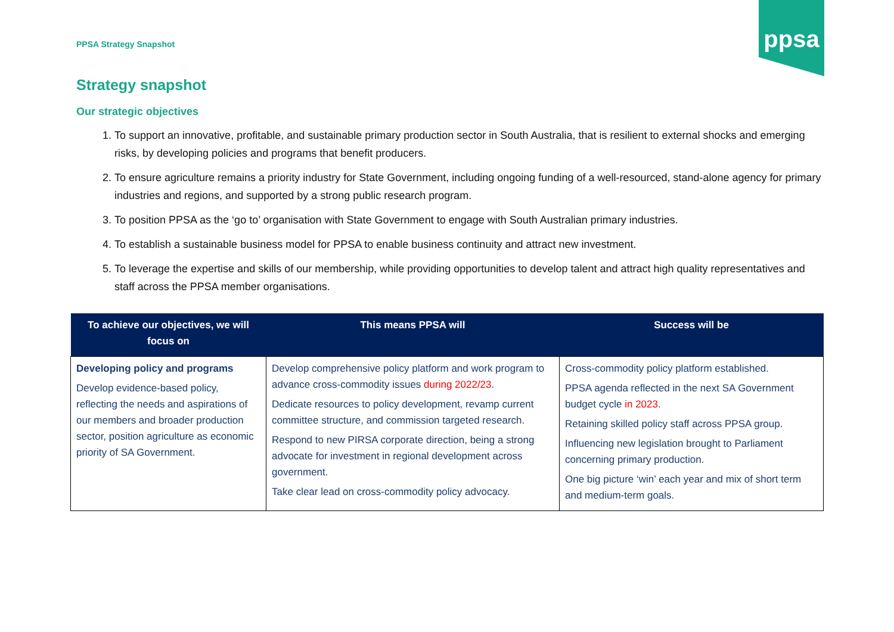PPSA Strategy Snapshot
ppsa
Strategy snapshot
Our strategic objectives
1. To support an innovative, profitable, and sustainable primary production sector in South Australia, that is resilient to external shocks and emerging risks, by developing policies and programs that benefit producers.
2. To ensure agriculture remains a priority industry for State Government, including ongoing funding of a well-resourced, stand-alone agency for primary industries and regions, and supported by a strong public research program.
3. To position PPSA as the ‘go to’ organisation with State Government to engage with South Australian primary industries.
4. To establish a sustainable business model for PPSA to enable business continuity and attract new investment.
5. To leverage the expertise and skills of our membership, while providing opportunities to develop talent and attract high quality representatives and staff across the PPSA member organisations.
| To achieve our objectives, we will focus on | This means PPSA will | Success will be |
| --- | --- | --- |
| Developing policy and programs Develop evidence-based policy, reflecting the needs and aspirations of our members and broader production sector, position agriculture as economic priority of SA Government. | Develop comprehensive policy platform and work program to advance cross-commodity issues during 2022/23 . Dedicate resources to policy development, revamp current committee structure, and commission targeted research. Respond to new PIRSA corporate direction, being a strong advocate for investment in regional development across government. Take clear lead on cross-commodity policy advocacy. | Cross-commodity policy platform established. PPSA agenda reflected in the next SA Government budget cycle in 2023 . Retaining skilled policy staff across PPSA group. Influencing new legislation brought to Parliament concerning primary production. One big picture ‘win’ each year and mix of short term and medium-term goals. |